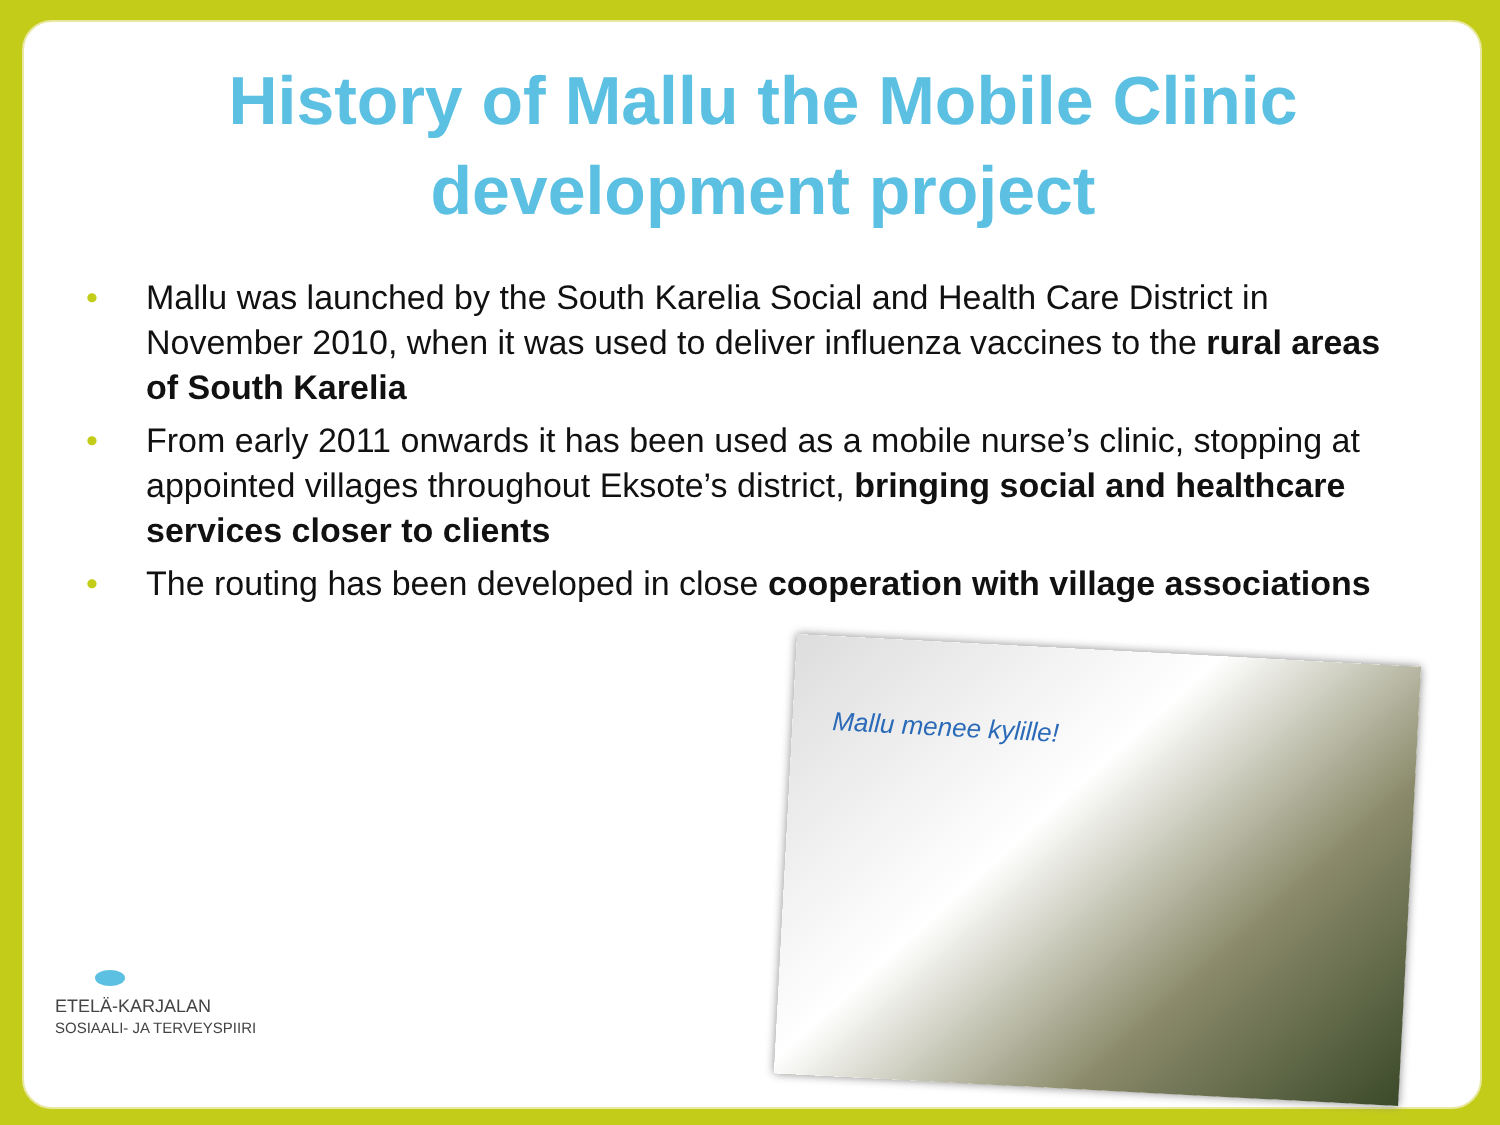History of Mallu the Mobile Clinic development project
• Mallu was launched by the South Karelia Social and Health Care District in November 2010, when it was used to deliver influenza vaccines to the rural areas of South Karelia
• From early 2011 onwards it has been used as a mobile nurse’s clinic, stopping at appointed villages throughout Eksote’s district, bringing social and healthcare services closer to clients
• The routing has been developed in close cooperation with village associations
Mallu menee kylille!
ETELÄ-KARJALAN
SOSIAALI- JA TERVEYSPIIRI